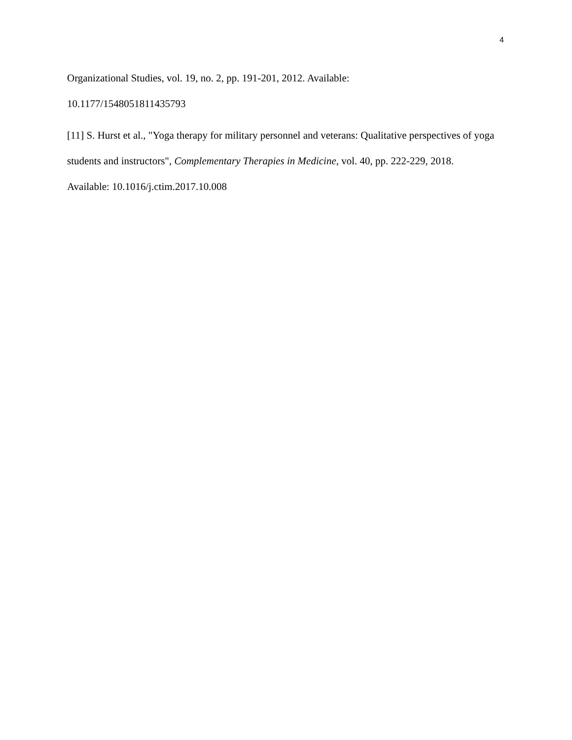4
Organizational Studies, vol. 19, no. 2, pp. 191-201, 2012. Available:
10.1177/1548051811435793
[11] S. Hurst et al., "Yoga therapy for military personnel and veterans: Qualitative perspectives of yoga students and instructors", Complementary Therapies in Medicine, vol. 40, pp. 222-229, 2018. Available: 10.1016/j.ctim.2017.10.008